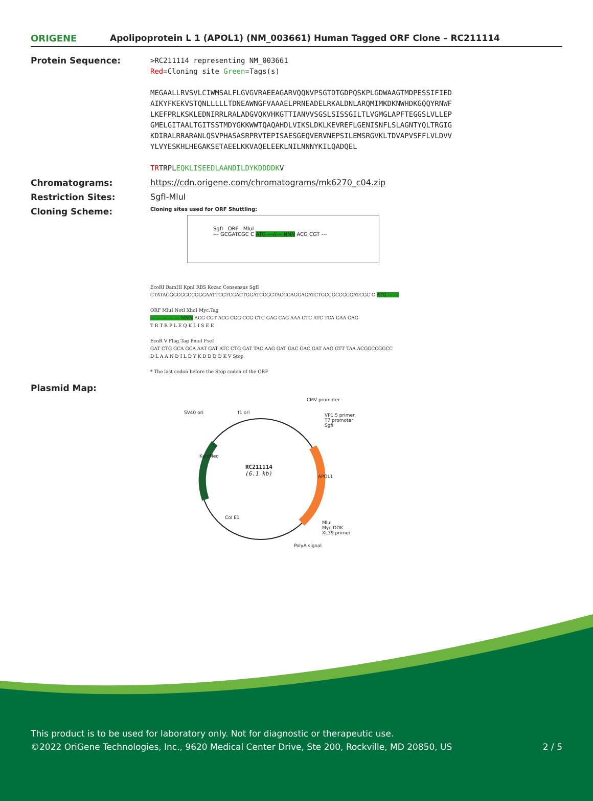ORIGENE
Apolipoprotein L 1 (APOL1) (NM_003661) Human Tagged ORF Clone – RC211114
Protein Sequence:
>RC211114 representing NM_003661
Red=Cloning site Green=Tags(s)
MEGAALLRVSVLCIWMSALFLGVGVRAEEAGARVQQNVPSGTDTGDPQSKPLGDWAAGTMDPESSIFIED
AIKYFKEKVSTQNLLLLLTDNEAWNGFVAAAELPRNEADELRKALDNLARQMIMKDKNWHDKGQQYRNWF
LKEFPRLKSKLEDNIRRLRALADGVQKVHKGTTIANVVSGSLSISSGILTLVGMGLAPFTEGGSLVLLEP
GMELGITAALTGITSSTMDYGKKWWTQAQAHDLVIKSLDKLKEVREFLGENISNFLSLAGNTYQLTRGIG
KDIRALRRARANLQSVPHASASRPRVTEPISAESGEQVERVNEPSILEMSRGVKLTDVAPVSFFLVLDVV
YLVYESKHLHEGAKSETAEELKKVAQELEEKLNILNNNYKILQADQEL
TRTRPLEQKLISEEDLAANDILDYKDDDDKV
Chromatograms: https://cdn.origene.com/chromatograms/mk6270_c04.zip
Restriction Sites: SgfI-MluI
Cloning Scheme:
Cloning sites used for ORF Shuttling:
SgfI ORF MluI
--- GCGATCGC C ATG ---//--- NNN ACG CGT ---
EcoRI BamHI KpnI RBS Kozac Consensus SgfI
CTATAGGGCGGCCGGGAATTCGTCGACTGGATCCGGTACCGAGGAGATCTGCCGCCGCGATCGC C ATG --- ---
ORF MluI NotI XhoI Myc.Tag
--- --- --- --- --- NNN ACG CGT ACG CGG CCG CTC GAG CAG AAA CTC ATC TCA GAA GAG
T R T R P L E Q K L I S E E
EcoR V Flag.Tag PmeI FseI
GAT CTG GCA GCA AAT GAT ATC CTG GAT TAC AAG GAT GAC GAC GAT AAG GTT TAA ACGGCCGGCC
D L A A N D I L D Y K D D D D K V Stop
* The last codon before the Stop codon of the ORF
Plasmid Map:
CMV promoter
SV40 ori f1 ori
VP1.5 primer
T7 promoter
SgfI
RC211114
(6.1 kb)
Kan/Neo
APOL1
Col E1
MluI
Myc-DDK
XL39 primer
PolyA signal
This product is to be used for laboratory only. Not for diagnostic or therapeutic use.
©2022 OriGene Technologies, Inc., 9620 Medical Center Drive, Ste 200, Rockville, MD 20850, US 2 / 5